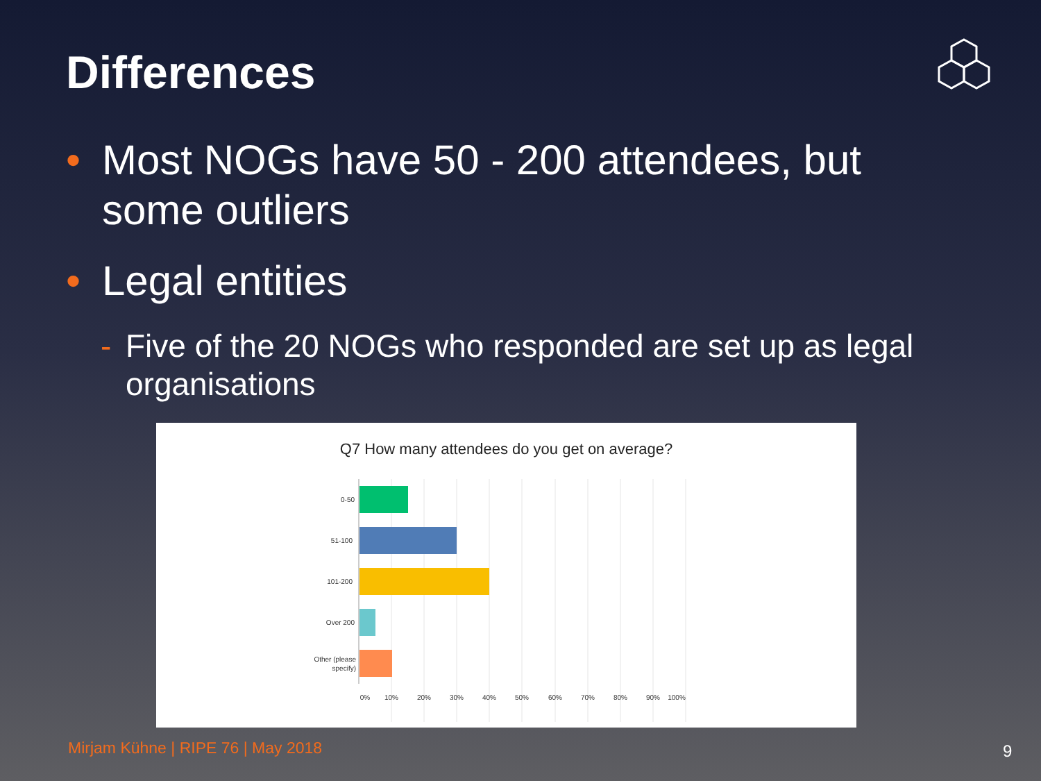Differences
• Most NOGs have 50 - 200 attendees, but some outliers
• Legal entities
- Five of the 20 NOGs who responded are set up as legal organisations
Q7 How many attendees do you get on average?
0-50
51-100
101-200
Over 200
Other (please
specify)
0%
10%
20%
30%
40%
50%
60%
70%
80%
90%
100%
Mirjam Kühne | RIPE 76 | May 2018
9